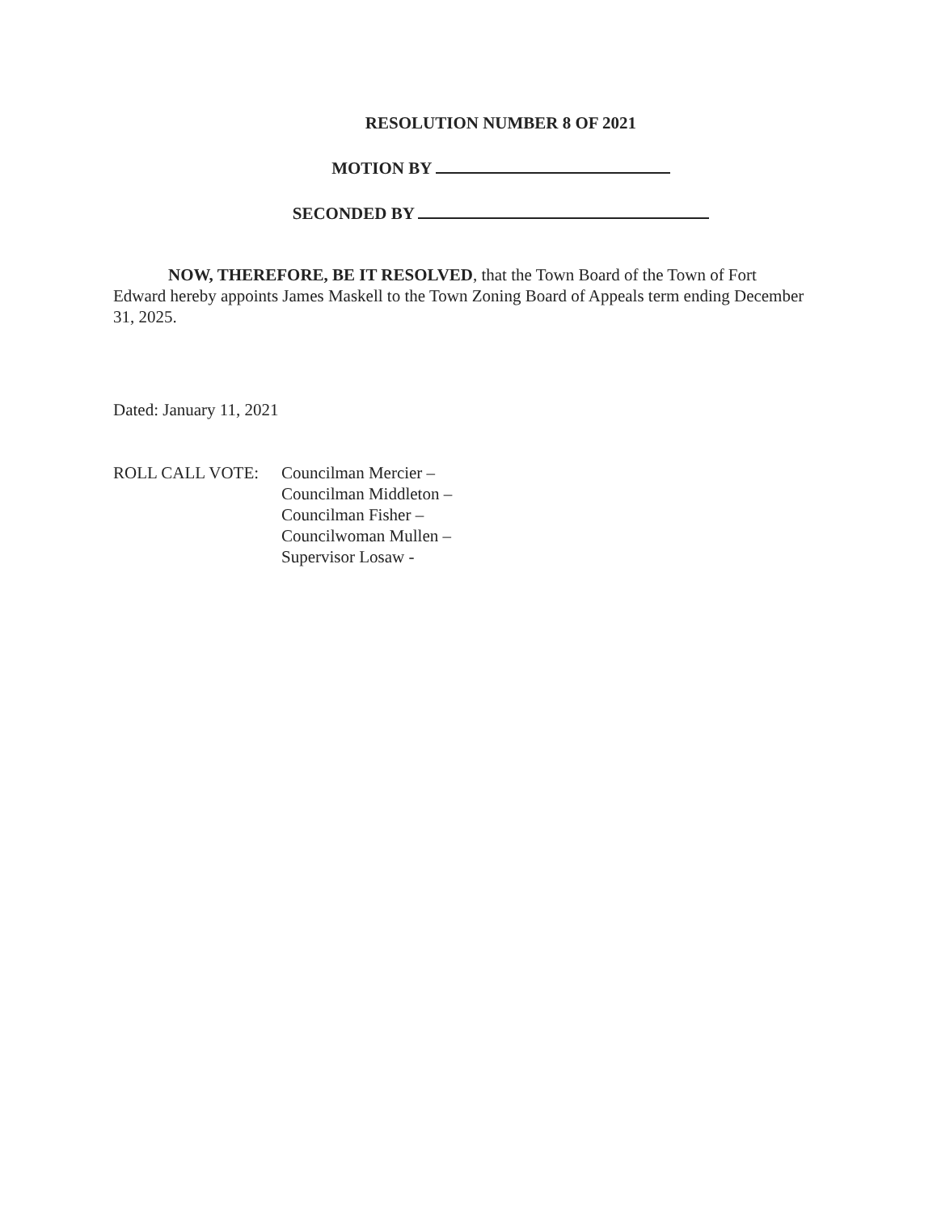RESOLUTION NUMBER 8 OF 2021
MOTION BY
SECONDED BY
NOW, THEREFORE, BE IT RESOLVED, that the Town Board of the Town of Fort Edward hereby appoints James Maskell to the Town Zoning Board of Appeals term ending December 31, 2025.
Dated: January 11, 2021
ROLL CALL VOTE: Councilman Mercier –
Councilman Middleton –
Councilman Fisher –
Councilwoman Mullen –
Supervisor Losaw -